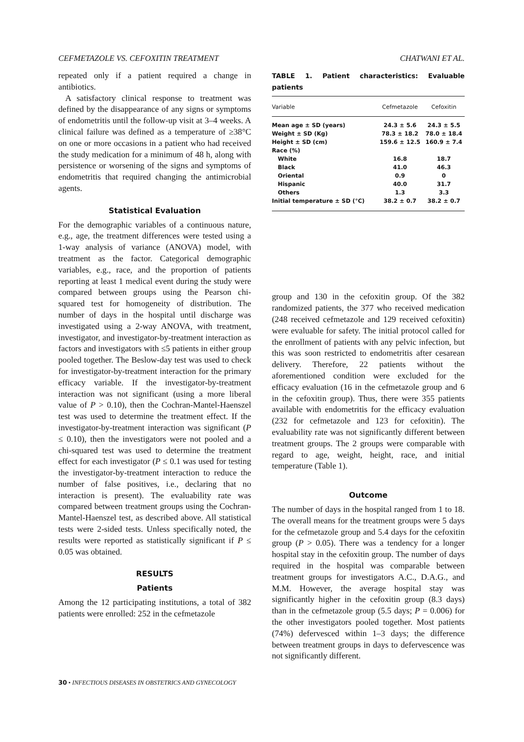CEFMETAZOLE VS. CEFOXITIN TREATMENT CHATWANI ET AL.
repeated only if a patient required a change in antibiotics.
A satisfactory clinical response to treatment was defined by the disappearance of any signs or symptoms of endometritis until the follow-up visit at 3–4 weeks. A clinical failure was defined as a temperature of ≥38°C on one or more occasions in a patient who had received the study medication for a minimum of 48 h, along with persistence or worsening of the signs and symptoms of endometritis that required changing the antimicrobial agents.
Statistical Evaluation
For the demographic variables of a continuous nature, e.g., age, the treatment differences were tested using a 1-way analysis of variance (ANOVA) model, with treatment as the factor. Categorical demographic variables, e.g., race, and the proportion of patients reporting at least 1 medical event during the study were compared between groups using the Pearson chi-squared test for homogeneity of distribution. The number of days in the hospital until discharge was investigated using a 2-way ANOVA, with treatment, investigator, and investigator-by-treatment interaction as factors and investigators with ≤5 patients in either group pooled together. The Beslow-day test was used to check for investigator-by-treatment interaction for the primary efficacy variable. If the investigator-by-treatment interaction was not significant (using a more liberal value of P > 0.10), then the Cochran-Mantel-Haenszel test was used to determine the treatment effect. If the investigator-by-treatment interaction was significant (P ≤ 0.10), then the investigators were not pooled and a chi-squared test was used to determine the treatment effect for each investigator (P ≤ 0.1 was used for testing the investigator-by-treatment interaction to reduce the number of false positives, i.e., declaring that no interaction is present). The evaluability rate was compared between treatment groups using the Cochran-Mantel-Haenszel test, as described above. All statistical tests were 2-sided tests. Unless specifically noted, the results were reported as statistically significant if P ≤ 0.05 was obtained.
RESULTS
Patients
Among the 12 participating institutions, a total of 382 patients were enrolled: 252 in the cefmetazole
TABLE 1. Patient characteristics: Evaluable patients
| Variable | Cefmetazole | Cefoxitin |
| --- | --- | --- |
| Mean age ± SD (years) | 24.3 ± 5.6 | 24.3 ± 5.5 |
| Weight ± SD (Kg) | 78.3 ± 18.2 | 78.0 ± 18.4 |
| Height ± SD (cm) | 159.6 ± 12.5 | 160.9 ± 7.4 |
| Race (%) | | |
| White | 16.8 | 18.7 |
| Black | 41.0 | 46.3 |
| Oriental | 0.9 | 0 |
| Hispanic | 40.0 | 31.7 |
| Others | 1.3 | 3.3 |
| Initial temperature ± SD (°C) | 38.2 ± 0.7 | 38.2 ± 0.7 |
group and 130 in the cefoxitin group. Of the 382 randomized patients, the 377 who received medication (248 received cefmetazole and 129 received cefoxitin) were evaluable for safety. The initial protocol called for the enrollment of patients with any pelvic infection, but this was soon restricted to endometritis after cesarean delivery. Therefore, 22 patients without the aforementioned condition were excluded for the efficacy evaluation (16 in the cefmetazole group and 6 in the cefoxitin group). Thus, there were 355 patients available with endometritis for the efficacy evaluation (232 for cefmetazole and 123 for cefoxitin). The evaluability rate was not significantly different between treatment groups. The 2 groups were comparable with regard to age, weight, height, race, and initial temperature (Table 1).
Outcome
The number of days in the hospital ranged from 1 to 18. The overall means for the treatment groups were 5 days for the cefmetazole group and 5.4 days for the cefoxitin group (P > 0.05). There was a tendency for a longer hospital stay in the cefoxitin group. The number of days required in the hospital was comparable between treatment groups for investigators A.C., D.A.G., and M.M. However, the average hospital stay was significantly higher in the cefoxitin group (8.3 days) than in the cefmetazole group (5.5 days; P = 0.006) for the other investigators pooled together. Most patients (74%) defervesced within 1–3 days; the difference between treatment groups in days to defervescence was not significantly different.
30 • INFECTIOUS DISEASES IN OBSTETRICS AND GYNECOLOGY